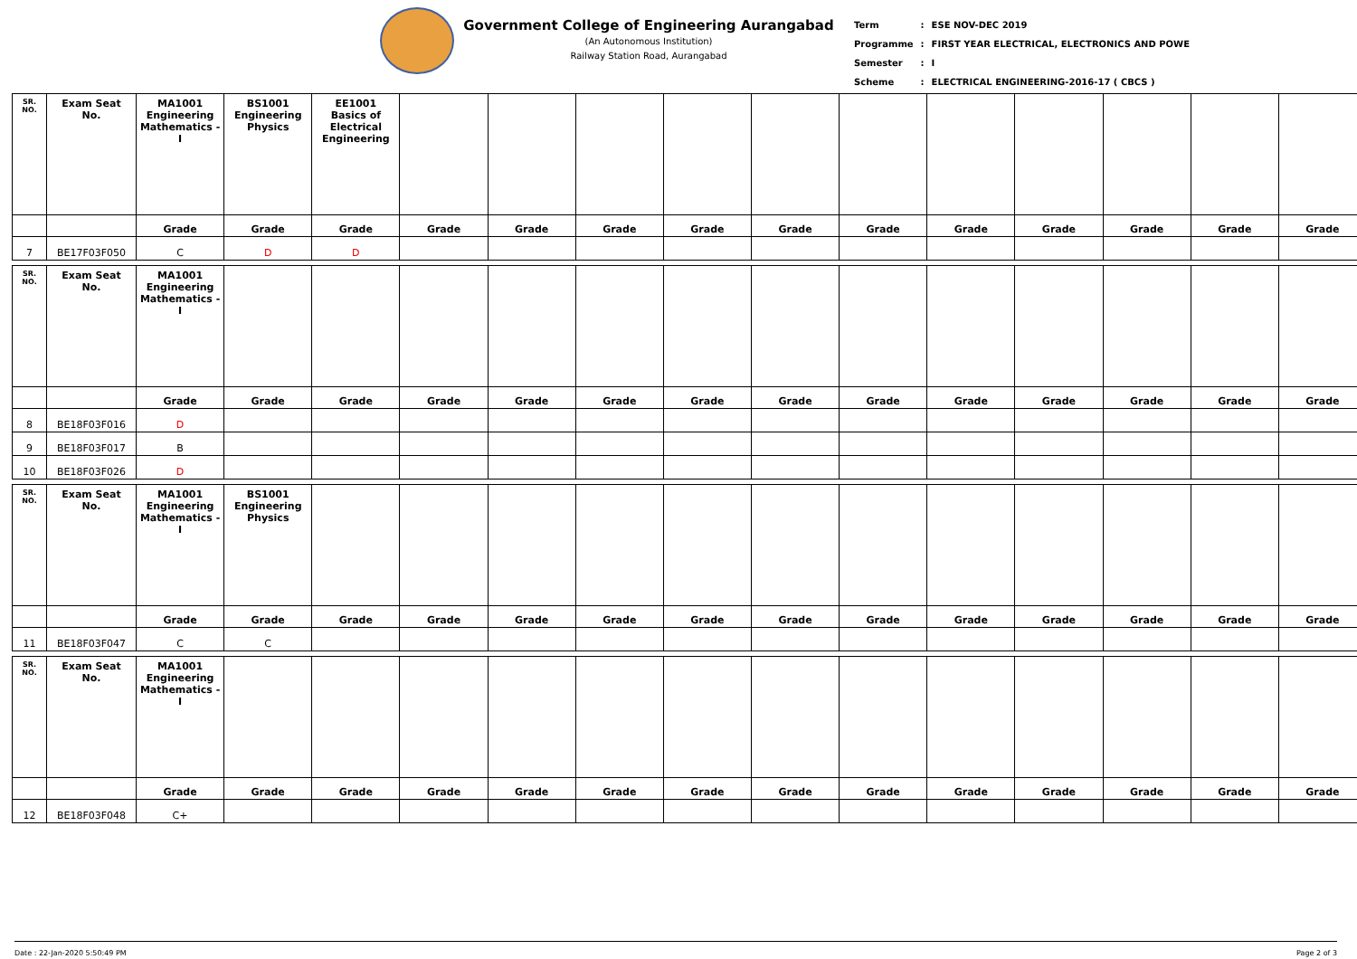Government College of Engineering Aurangabad
(An Autonomous Institution)
Railway Station Road, Aurangabad
| Term | : | ESE NOV-DEC 2019 |
| Programme | : | FIRST YEAR ELECTRICAL, ELECTRONICS AND POWE |
| Semester | : | I |
| Scheme | : | ELECTRICAL ENGINEERING-2016-17 ( CBCS ) |
| SR. NO. | Exam Seat No. | MA1001 Engineering Mathematics - I | BS1001 Engineering Physics | EE1001 Basics of Electrical Engineering | | | | | | | | | | | |
| --- | --- | --- | --- | --- | --- | --- | --- | --- | --- | --- | --- | --- | --- | --- | --- |
| | | Grade | Grade | Grade | Grade | Grade | Grade | Grade | Grade | Grade | Grade | Grade | Grade | Grade | Grade |
| 7 | BE17F03F050 | C | D | D | | | | | | | | | | | |
| SR. NO. | Exam Seat No. | MA1001 Engineering Mathematics - I | | | | | | | | | | | | | |
| --- | --- | --- | --- | --- | --- | --- | --- | --- | --- | --- | --- | --- | --- | --- | --- |
| | | Grade | Grade | Grade | Grade | Grade | Grade | Grade | Grade | Grade | Grade | Grade | Grade | Grade | Grade |
| 8 | BE18F03F016 | D | | | | | | | | | | | | | |
| 9 | BE18F03F017 | B | | | | | | | | | | | | | |
| 10 | BE18F03F026 | D | | | | | | | | | | | | | |
| SR. NO. | Exam Seat No. | MA1001 Engineering Mathematics - I | BS1001 Engineering Physics | | | | | | | | | | | | |
| --- | --- | --- | --- | --- | --- | --- | --- | --- | --- | --- | --- | --- | --- | --- | --- |
| | | Grade | Grade | Grade | Grade | Grade | Grade | Grade | Grade | Grade | Grade | Grade | Grade | Grade | Grade |
| 11 | BE18F03F047 | C | C | | | | | | | | | | | | |
| SR. NO. | Exam Seat No. | MA1001 Engineering Mathematics - I | | | | | | | | | | | | | |
| --- | --- | --- | --- | --- | --- | --- | --- | --- | --- | --- | --- | --- | --- | --- | --- |
| | | Grade | Grade | Grade | Grade | Grade | Grade | Grade | Grade | Grade | Grade | Grade | Grade | Grade | Grade |
| 12 | BE18F03F048 | C+ | | | | | | | | | | | | | |
Date : 22-Jan-2020 5:50:49 PM Page 2 of 3